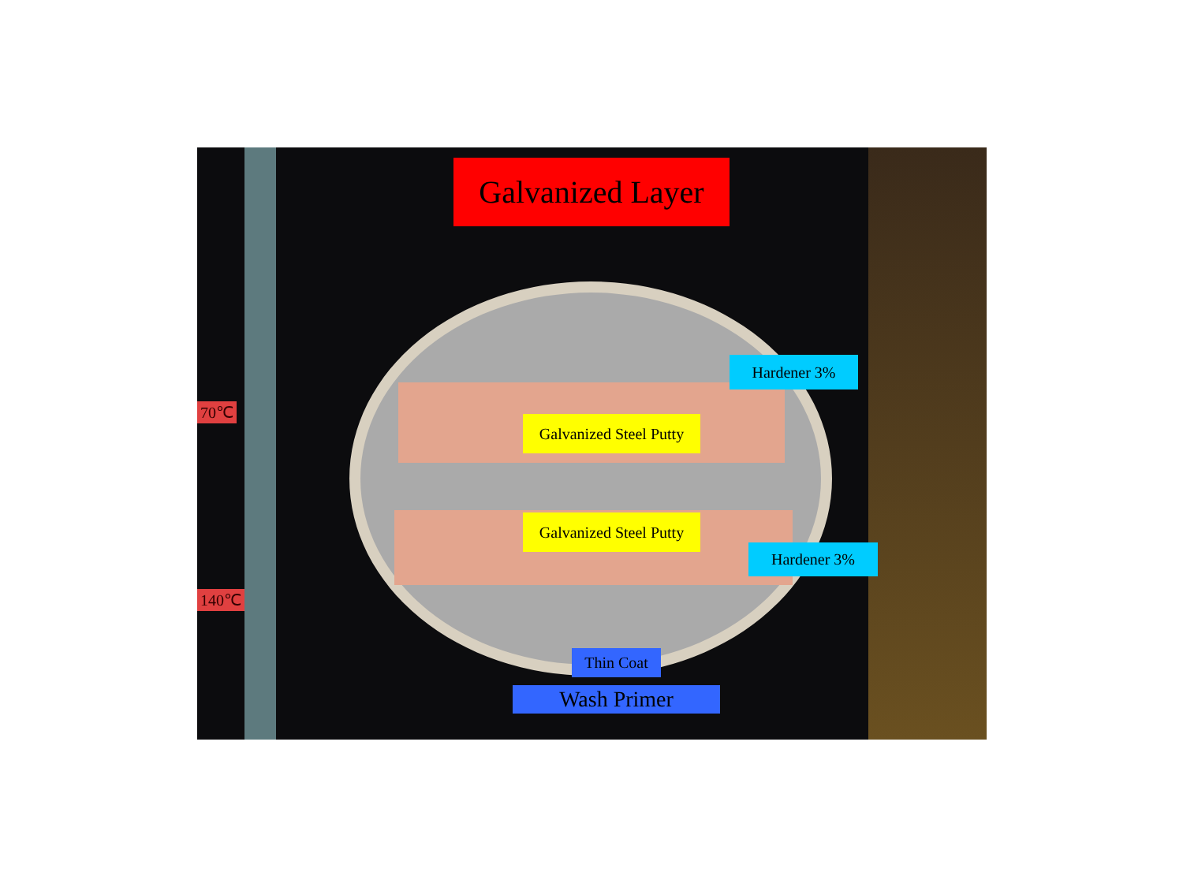70℃
140℃
Galvanized Layer
Hardener 3%
Galvanized Steel Putty
Galvanized Steel Putty
Hardener 3%
Thin Coat
Wash Primer